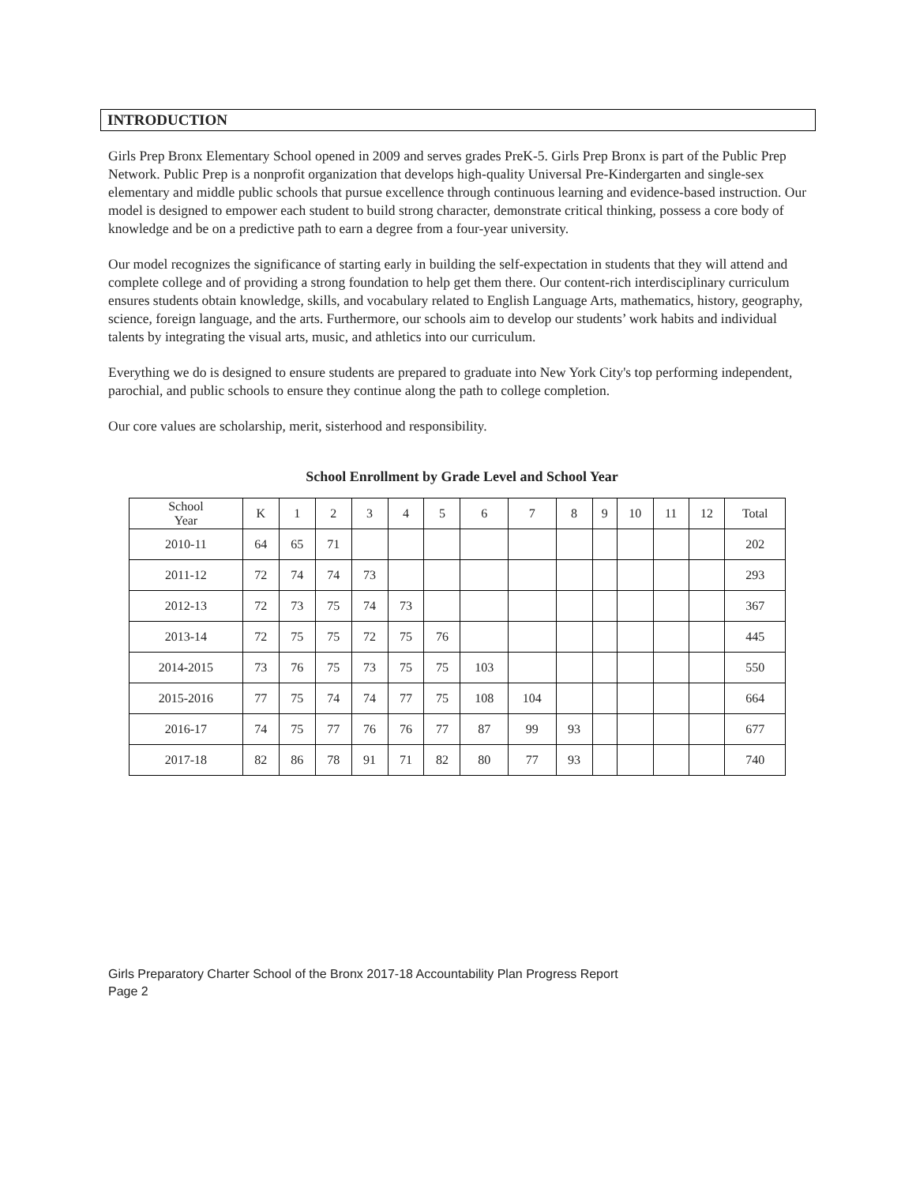INTRODUCTION
Girls Prep Bronx Elementary School opened in 2009 and serves grades PreK-5. Girls Prep Bronx is part of the Public Prep Network. Public Prep is a nonprofit organization that develops high-quality Universal Pre-Kindergarten and single-sex elementary and middle public schools that pursue excellence through continuous learning and evidence-based instruction. Our model is designed to empower each student to build strong character, demonstrate critical thinking, possess a core body of knowledge and be on a predictive path to earn a degree from a four-year university.
Our model recognizes the significance of starting early in building the self-expectation in students that they will attend and complete college and of providing a strong foundation to help get them there. Our content-rich interdisciplinary curriculum ensures students obtain knowledge, skills, and vocabulary related to English Language Arts, mathematics, history, geography, science, foreign language, and the arts. Furthermore, our schools aim to develop our students’ work habits and individual talents by integrating the visual arts, music, and athletics into our curriculum.
Everything we do is designed to ensure students are prepared to graduate into New York City's top performing independent, parochial, and public schools to ensure they continue along the path to college completion.
Our core values are scholarship, merit, sisterhood and responsibility.
School Enrollment by Grade Level and School Year
| School Year | K | 1 | 2 | 3 | 4 | 5 | 6 | 7 | 8 | 9 | 10 | 11 | 12 | Total |
| --- | --- | --- | --- | --- | --- | --- | --- | --- | --- | --- | --- | --- | --- | --- |
| 2010-11 | 64 | 65 | 71 | | | | | | | | | | | 202 |
| 2011-12 | 72 | 74 | 74 | 73 | | | | | | | | | | 293 |
| 2012-13 | 72 | 73 | 75 | 74 | 73 | | | | | | | | | 367 |
| 2013-14 | 72 | 75 | 75 | 72 | 75 | 76 | | | | | | | | 445 |
| 2014-2015 | 73 | 76 | 75 | 73 | 75 | 75 | 103 | | | | | | | 550 |
| 2015-2016 | 77 | 75 | 74 | 74 | 77 | 75 | 108 | 104 | | | | | | 664 |
| 2016-17 | 74 | 75 | 77 | 76 | 76 | 77 | 87 | 99 | 93 | | | | | 677 |
| 2017-18 | 82 | 86 | 78 | 91 | 71 | 82 | 80 | 77 | 93 | | | | | 740 |
Girls Preparatory Charter School of the Bronx 2017-18 Accountability Plan Progress Report
Page 2